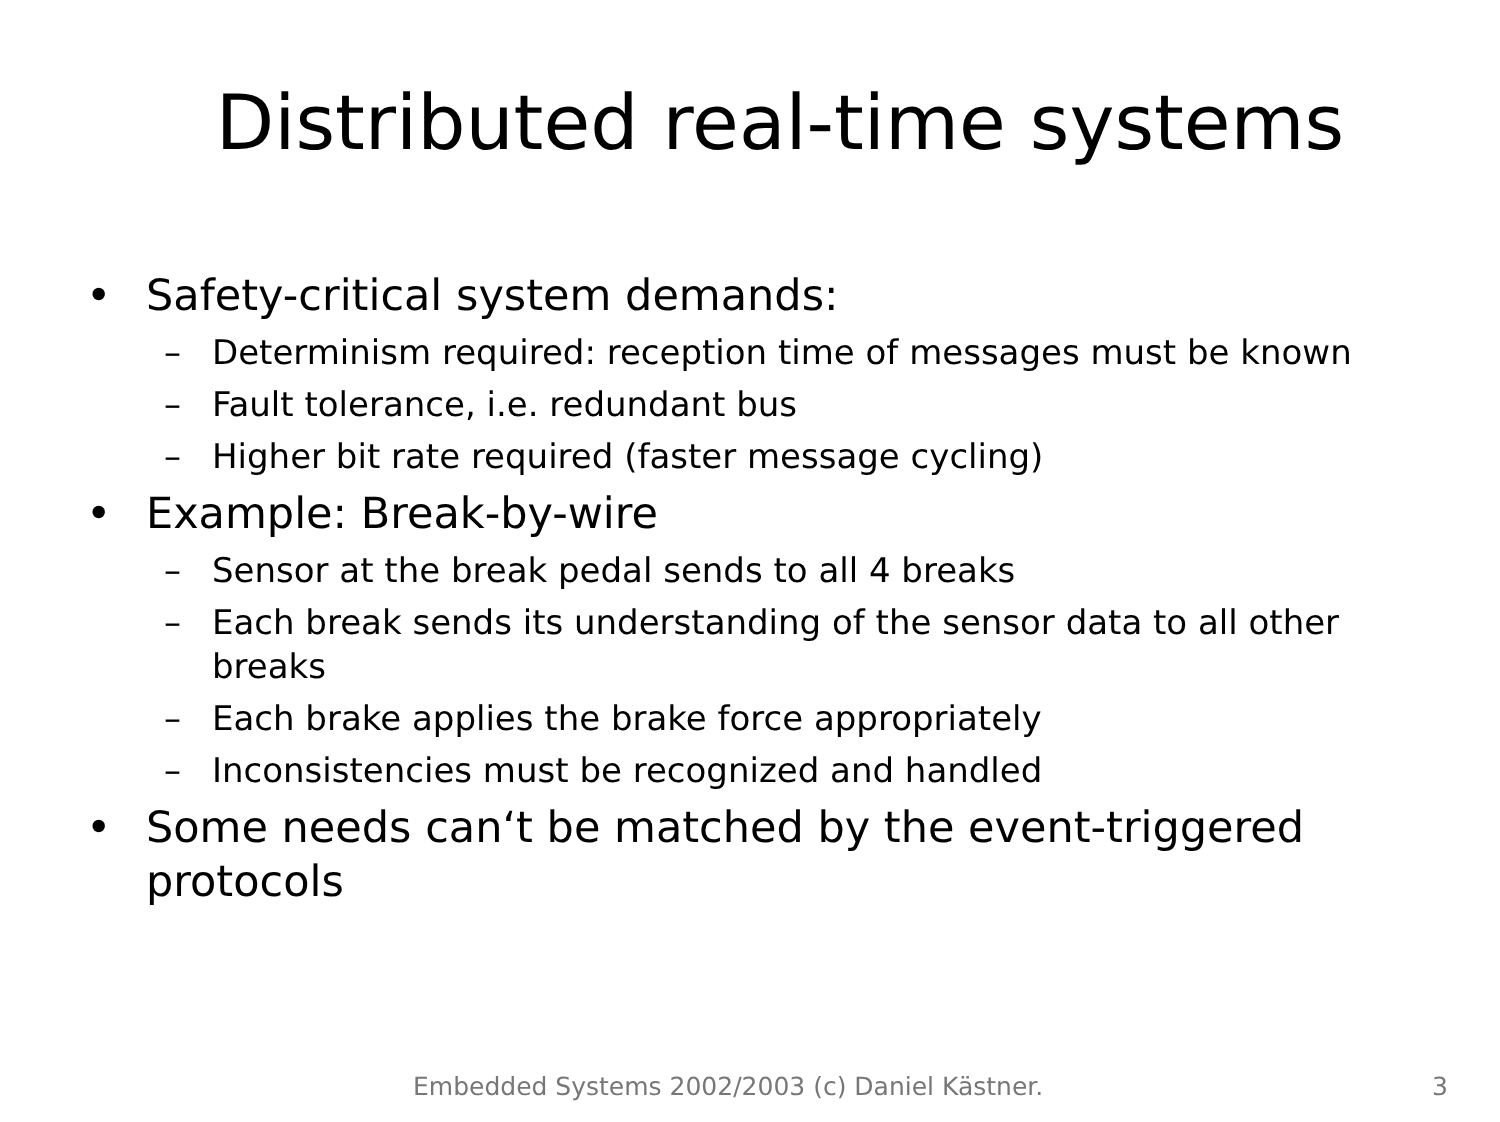Distributed real-time systems
• Safety-critical system demands:
– Determinism required: reception time of messages must be known
– Fault tolerance, i.e. redundant bus
– Higher bit rate required (faster message cycling)
• Example: Break-by-wire
– Sensor at the break pedal sends to all 4 breaks
– Each break sends its understanding of the sensor data to all other breaks
– Each brake applies the brake force appropriately
– Inconsistencies must be recognized and handled
• Some needs can‘t be matched by the event-triggered protocols
Embedded Systems 2002/2003 (c) Daniel Kästner. 3